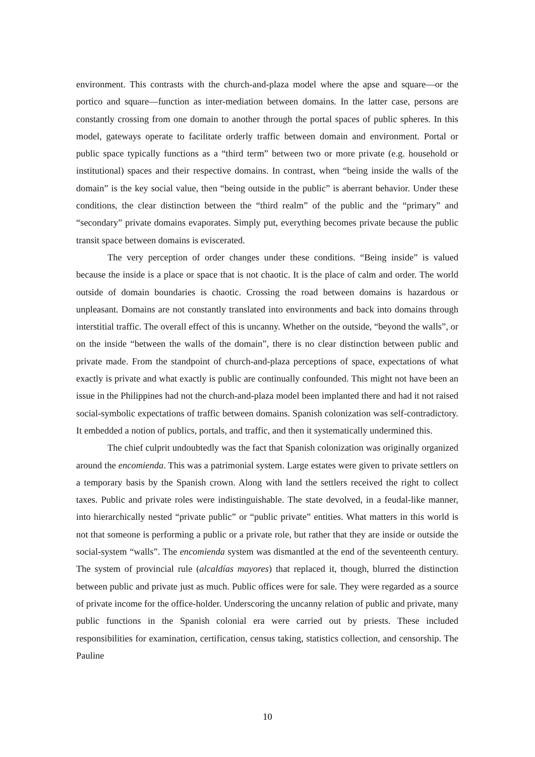environment. This contrasts with the church-and-plaza model where the apse and square—or the portico and square—function as inter-mediation between domains. In the latter case, persons are constantly crossing from one domain to another through the portal spaces of public spheres. In this model, gateways operate to facilitate orderly traffic between domain and environment. Portal or public space typically functions as a “third term” between two or more private (e.g. household or institutional) spaces and their respective domains. In contrast, when “being inside the walls of the domain” is the key social value, then “being outside in the public” is aberrant behavior. Under these conditions, the clear distinction between the “third realm” of the public and the “primary” and “secondary” private domains evaporates. Simply put, everything becomes private because the public transit space between domains is eviscerated.
The very perception of order changes under these conditions. “Being inside” is valued because the inside is a place or space that is not chaotic. It is the place of calm and order. The world outside of domain boundaries is chaotic. Crossing the road between domains is hazardous or unpleasant. Domains are not constantly translated into environments and back into domains through interstitial traffic. The overall effect of this is uncanny. Whether on the outside, “beyond the walls”, or on the inside “between the walls of the domain”, there is no clear distinction between public and private made. From the standpoint of church-and-plaza perceptions of space, expectations of what exactly is private and what exactly is public are continually confounded. This might not have been an issue in the Philippines had not the church-and-plaza model been implanted there and had it not raised social-symbolic expectations of traffic between domains. Spanish colonization was self-contradictory. It embedded a notion of publics, portals, and traffic, and then it systematically undermined this.
The chief culprit undoubtedly was the fact that Spanish colonization was originally organized around the encomienda. This was a patrimonial system. Large estates were given to private settlers on a temporary basis by the Spanish crown. Along with land the settlers received the right to collect taxes. Public and private roles were indistinguishable. The state devolved, in a feudal-like manner, into hierarchically nested “private public” or “public private” entities. What matters in this world is not that someone is performing a public or a private role, but rather that they are inside or outside the social-system “walls”. The encomienda system was dismantled at the end of the seventeenth century. The system of provincial rule (alcaldías mayores) that replaced it, though, blurred the distinction between public and private just as much. Public offices were for sale. They were regarded as a source of private income for the office-holder. Underscoring the uncanny relation of public and private, many public functions in the Spanish colonial era were carried out by priests. These included responsibilities for examination, certification, census taking, statistics collection, and censorship. The Pauline
10